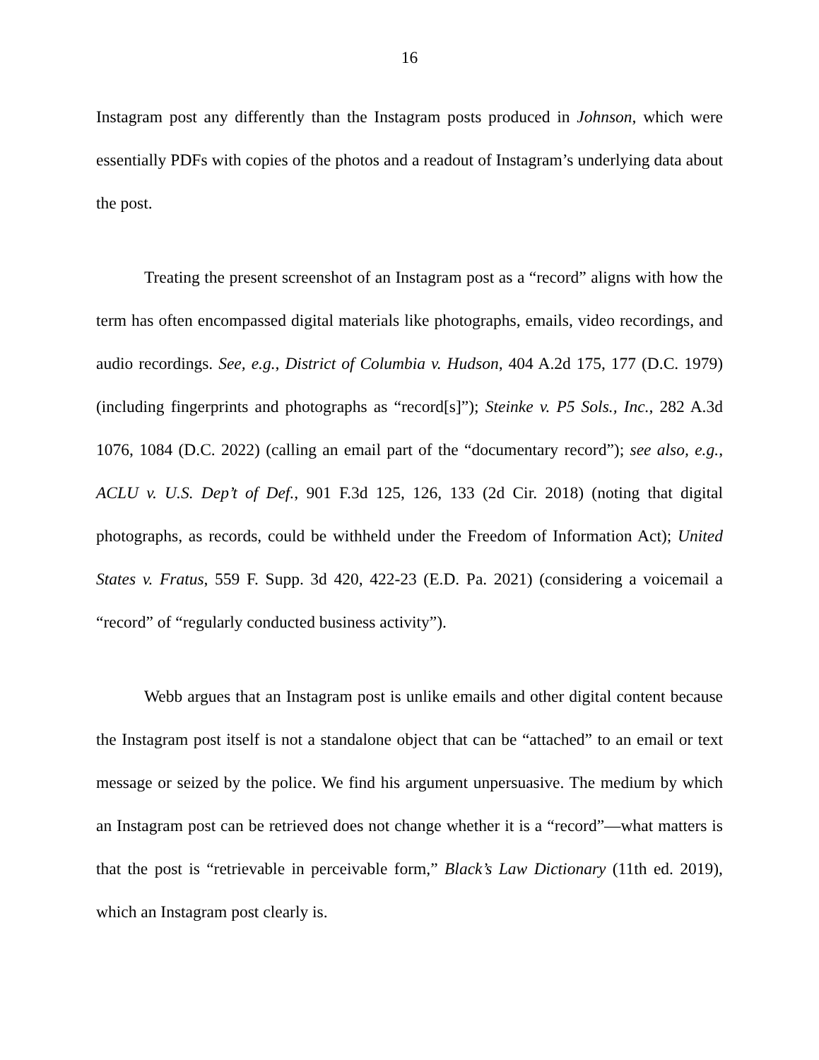16
Instagram post any differently than the Instagram posts produced in Johnson, which were essentially PDFs with copies of the photos and a readout of Instagram’s underlying data about the post.
Treating the present screenshot of an Instagram post as a “record” aligns with how the term has often encompassed digital materials like photographs, emails, video recordings, and audio recordings. See, e.g., District of Columbia v. Hudson, 404 A.2d 175, 177 (D.C. 1979) (including fingerprints and photographs as “record[s]”); Steinke v. P5 Sols., Inc., 282 A.3d 1076, 1084 (D.C. 2022) (calling an email part of the “documentary record”); see also, e.g., ACLU v. U.S. Dep’t of Def., 901 F.3d 125, 126, 133 (2d Cir. 2018) (noting that digital photographs, as records, could be withheld under the Freedom of Information Act); United States v. Fratus, 559 F. Supp. 3d 420, 422-23 (E.D. Pa. 2021) (considering a voicemail a “record” of “regularly conducted business activity”).
Webb argues that an Instagram post is unlike emails and other digital content because the Instagram post itself is not a standalone object that can be “attached” to an email or text message or seized by the police. We find his argument unpersuasive. The medium by which an Instagram post can be retrieved does not change whether it is a “record”—what matters is that the post is “retrievable in perceivable form,” Black’s Law Dictionary (11th ed. 2019), which an Instagram post clearly is.